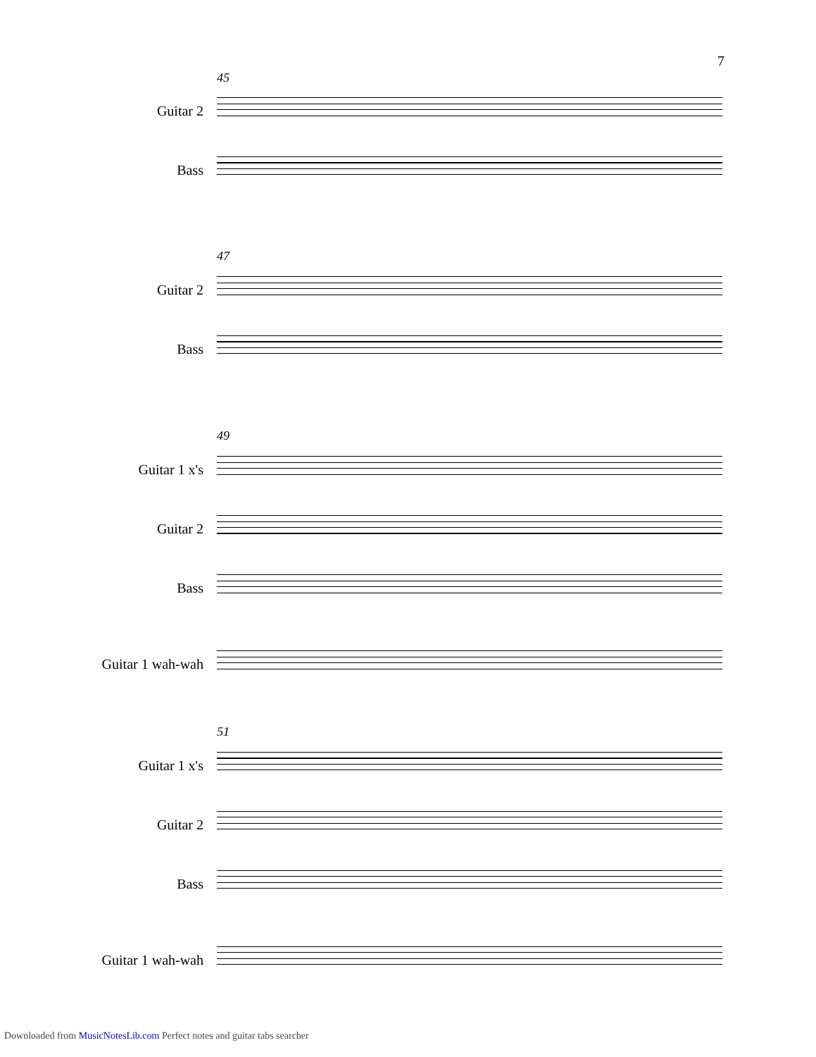7
45
Guitar 2
Bass
47
Guitar 2
Bass
49
Guitar 1 x's
Guitar 2
Bass
Guitar 1 wah-wah
51
Guitar 1 x's
Guitar 2
Bass
Guitar 1 wah-wah
Downloaded from MusicNotesLib.com Perfect notes and guitar tabs searcher